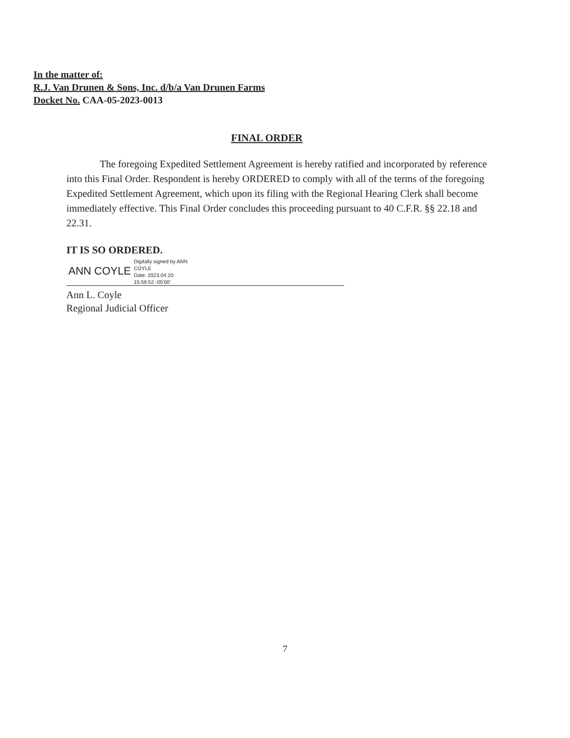In the matter of:
R.J. Van Drunen & Sons, Inc. d/b/a Van Drunen Farms
Docket No. CAA-05-2023-0013
FINAL ORDER
The foregoing Expedited Settlement Agreement is hereby ratified and incorporated by reference into this Final Order. Respondent is hereby ORDERED to comply with all of the terms of the foregoing Expedited Settlement Agreement, which upon its filing with the Regional Hearing Clerk shall become immediately effective. This Final Order concludes this proceeding pursuant to 40 C.F.R. §§ 22.18 and 22.31.
IT IS SO ORDERED.
ANN COYLE
Digitally signed by ANN
COYLE
Date: 2023.04.20
15:59:52 -05'00'
Ann L. Coyle
Regional Judicial Officer
7